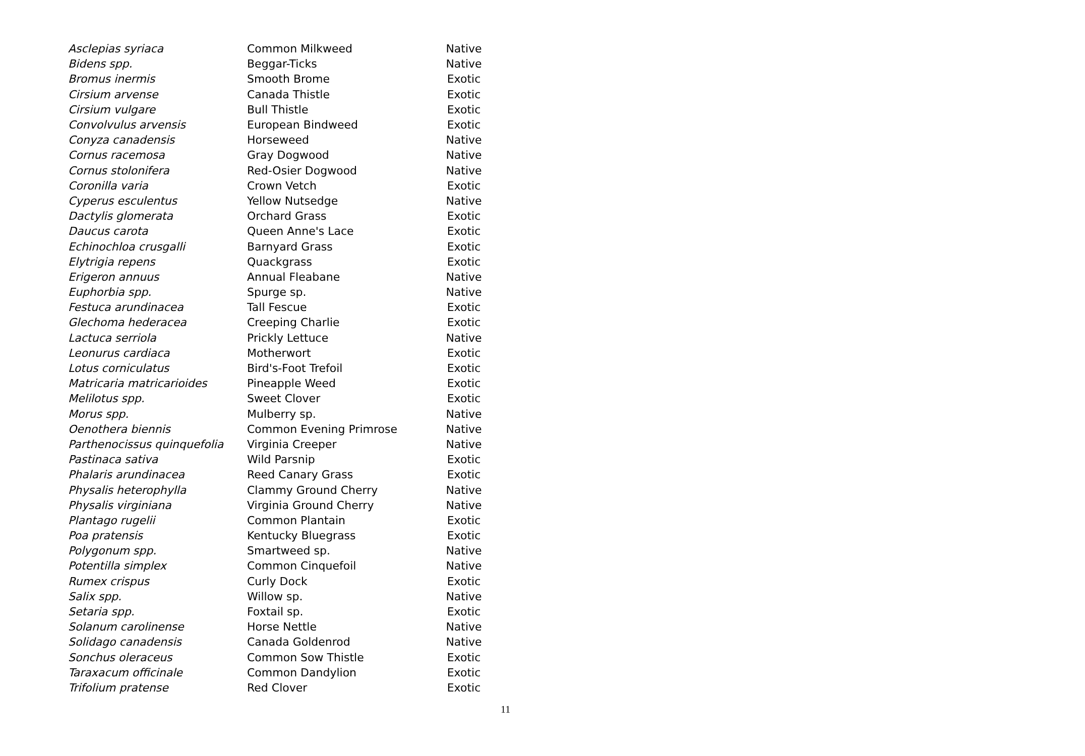| Asclepias syriaca | Common Milkweed | Native |
| Bidens spp. | Beggar-Ticks | Native |
| Bromus inermis | Smooth Brome | Exotic |
| Cirsium arvense | Canada Thistle | Exotic |
| Cirsium vulgare | Bull Thistle | Exotic |
| Convolvulus arvensis | European Bindweed | Exotic |
| Conyza canadensis | Horseweed | Native |
| Cornus racemosa | Gray Dogwood | Native |
| Cornus stolonifera | Red-Osier Dogwood | Native |
| Coronilla varia | Crown Vetch | Exotic |
| Cyperus esculentus | Yellow Nutsedge | Native |
| Dactylis glomerata | Orchard Grass | Exotic |
| Daucus carota | Queen Anne's Lace | Exotic |
| Echinochloa crusgalli | Barnyard Grass | Exotic |
| Elytrigia repens | Quackgrass | Exotic |
| Erigeron annuus | Annual Fleabane | Native |
| Euphorbia spp. | Spurge sp. | Native |
| Festuca arundinacea | Tall Fescue | Exotic |
| Glechoma hederacea | Creeping Charlie | Exotic |
| Lactuca serriola | Prickly Lettuce | Native |
| Leonurus cardiaca | Motherwort | Exotic |
| Lotus corniculatus | Bird's-Foot Trefoil | Exotic |
| Matricaria matricarioides | Pineapple Weed | Exotic |
| Melilotus spp. | Sweet Clover | Exotic |
| Morus spp. | Mulberry sp. | Native |
| Oenothera biennis | Common Evening Primrose | Native |
| Parthenocissus quinquefolia | Virginia Creeper | Native |
| Pastinaca sativa | Wild Parsnip | Exotic |
| Phalaris arundinacea | Reed Canary Grass | Exotic |
| Physalis heterophylla | Clammy Ground Cherry | Native |
| Physalis virginiana | Virginia Ground Cherry | Native |
| Plantago rugelii | Common Plantain | Exotic |
| Poa pratensis | Kentucky Bluegrass | Exotic |
| Polygonum spp. | Smartweed sp. | Native |
| Potentilla simplex | Common Cinquefoil | Native |
| Rumex crispus | Curly Dock | Exotic |
| Salix spp. | Willow sp. | Native |
| Setaria spp. | Foxtail sp. | Exotic |
| Solanum carolinense | Horse Nettle | Native |
| Solidago canadensis | Canada Goldenrod | Native |
| Sonchus oleraceus | Common Sow Thistle | Exotic |
| Taraxacum officinale | Common Dandylion | Exotic |
| Trifolium pratense | Red Clover | Exotic |
11